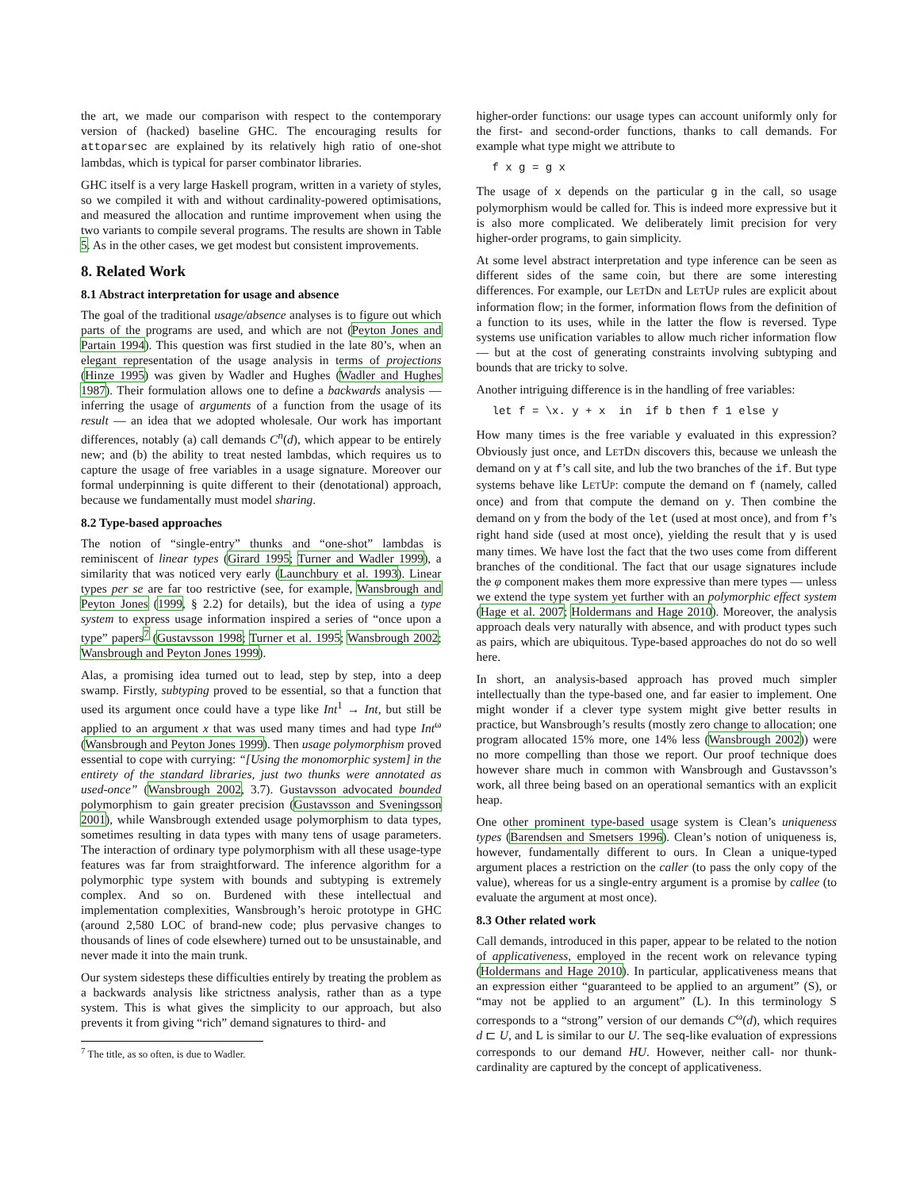the art, we made our comparison with respect to the contemporary version of (hacked) baseline GHC. The encouraging results for attoparsec are explained by its relatively high ratio of one-shot lambdas, which is typical for parser combinator libraries.
GHC itself is a very large Haskell program, written in a variety of styles, so we compiled it with and without cardinality-powered optimisations, and measured the allocation and runtime improvement when using the two variants to compile several programs. The results are shown in Table 5. As in the other cases, we get modest but consistent improvements.
8. Related Work
8.1 Abstract interpretation for usage and absence
The goal of the traditional usage/absence analyses is to figure out which parts of the programs are used, and which are not (Peyton Jones and Partain 1994). This question was first studied in the late 80’s, when an elegant representation of the usage analysis in terms of projections (Hinze 1995) was given by Wadler and Hughes (Wadler and Hughes 1987). Their formulation allows one to define a backwards analysis — inferring the usage of arguments of a function from the usage of its result — an idea that we adopted wholesale. Our work has important differences, notably (a) call demands C<sup>n</sup>(d), which appear to be entirely new; and (b) the ability to treat nested lambdas, which requires us to capture the usage of free variables in a usage signature. Moreover our formal underpinning is quite different to their (denotational) approach, because we fundamentally must model sharing.
8.2 Type-based approaches
The notion of “single-entry” thunks and “one-shot” lambdas is reminiscent of linear types (Girard 1995; Turner and Wadler 1999), a similarity that was noticed very early (Launchbury et al. 1993). Linear types per se are far too restrictive (see, for example, Wansbrough and Peyton Jones (1999, § 2.2) for details), but the idea of using a type system to express usage information inspired a series of “once upon a type” papers<sup>7</sup> (Gustavsson 1998; Turner et al. 1995; Wansbrough 2002; Wansbrough and Peyton Jones 1999).
Alas, a promising idea turned out to lead, step by step, into a deep swamp. Firstly, subtyping proved to be essential, so that a function that used its argument once could have a type like Int<sup>1</sup> → Int, but still be applied to an argument x that was used many times and had type Int<sup>ω</sup> (Wansbrough and Peyton Jones 1999). Then usage polymorphism proved essential to cope with currying: “[Using the monomorphic system] in the entirety of the standard libraries, just two thunks were annotated as used-once” (Wansbrough 2002, 3.7). Gustavsson advocated bounded polymorphism to gain greater precision (Gustavsson and Sveningsson 2001), while Wansbrough extended usage polymorphism to data types, sometimes resulting in data types with many tens of usage parameters. The interaction of ordinary type polymorphism with all these usage-type features was far from straightforward. The inference algorithm for a polymorphic type system with bounds and subtyping is extremely complex. And so on. Burdened with these intellectual and implementation complexities, Wansbrough’s heroic prototype in GHC (around 2,580 LOC of brand-new code; plus pervasive changes to thousands of lines of code elsewhere) turned out to be unsustainable, and never made it into the main trunk.
Our system sidesteps these difficulties entirely by treating the problem as a backwards analysis like strictness analysis, rather than as a type system. This is what gives the simplicity to our approach, but also prevents it from giving “rich” demand signatures to third- and
<sup>7</sup> The title, as so often, is due to Wadler.
higher-order functions: our usage types can account uniformly only for the first- and second-order functions, thanks to call demands. For example what type might we attribute to
f x g = g x
The usage of x depends on the particular g in the call, so usage polymorphism would be called for. This is indeed more expressive but it is also more complicated. We deliberately limit precision for very higher-order programs, to gain simplicity.
At some level abstract interpretation and type inference can be seen as different sides of the same coin, but there are some interesting differences. For example, our LETDN and LETUP rules are explicit about information flow; in the former, information flows from the definition of a function to its uses, while in the latter the flow is reversed. Type systems use unification variables to allow much richer information flow — but at the cost of generating constraints involving subtyping and bounds that are tricky to solve.
Another intriguing difference is in the handling of free variables:
let f = \x. y + x  in  if b then f 1 else y
How many times is the free variable y evaluated in this expression? Obviously just once, and LETDN discovers this, because we unleash the demand on y at f’s call site, and lub the two branches of the if. But type systems behave like LETUP: compute the demand on f (namely, called once) and from that compute the demand on y. Then combine the demand on y from the body of the let (used at most once), and from f’s right hand side (used at most once), yielding the result that y is used many times. We have lost the fact that the two uses come from different branches of the conditional. The fact that our usage signatures include the φ component makes them more expressive than mere types — unless we extend the type system yet further with an polymorphic effect system (Hage et al. 2007; Holdermans and Hage 2010). Moreover, the analysis approach deals very naturally with absence, and with product types such as pairs, which are ubiquitous. Type-based approaches do not do so well here.
In short, an analysis-based approach has proved much simpler intellectually than the type-based one, and far easier to implement. One might wonder if a clever type system might give better results in practice, but Wansbrough’s results (mostly zero change to allocation; one program allocated 15% more, one 14% less (Wansbrough 2002)) were no more compelling than those we report. Our proof technique does however share much in common with Wansbrough and Gustavsson’s work, all three being based on an operational semantics with an explicit heap.
One other prominent type-based usage system is Clean’s uniqueness types (Barendsen and Smetsers 1996). Clean’s notion of uniqueness is, however, fundamentally different to ours. In Clean a unique-typed argument places a restriction on the caller (to pass the only copy of the value), whereas for us a single-entry argument is a promise by callee (to evaluate the argument at most once).
8.3 Other related work
Call demands, introduced in this paper, appear to be related to the notion of applicativeness, employed in the recent work on relevance typing (Holdermans and Hage 2010). In particular, applicativeness means that an expression either “guaranteed to be applied to an argument” (S), or “may not be applied to an argument” (L). In this terminology S corresponds to a “strong” version of our demands C<sup>ω</sup>(d), which requires d ⊏ U, and L is similar to our U. The seq-like evaluation of expressions corresponds to our demand HU. However, neither call- nor thunk-cardinality are captured by the concept of applicativeness.